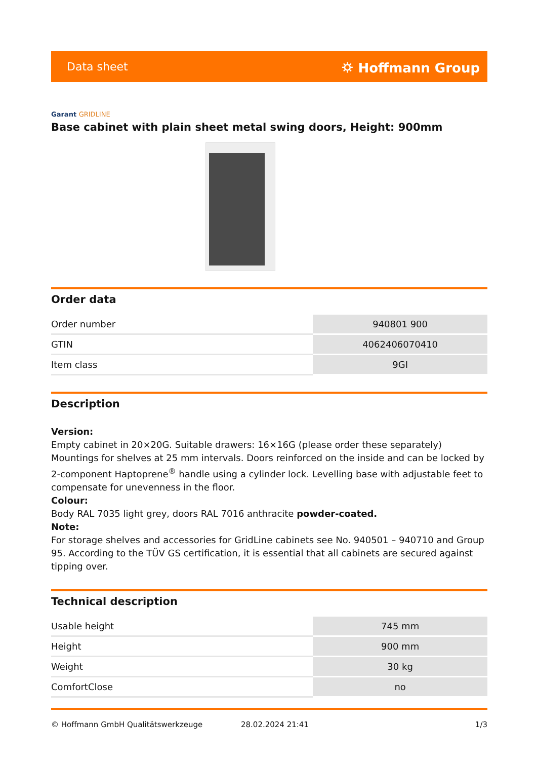Data sheet ⛭ Hoffmann Group
Garant GRIDLINE
Base cabinet with plain sheet metal swing doors, Height: 900mm
Order data
| Order number | 940801 900 |
| GTIN | 4062406070410 |
| Item class | 9GI |
Description
Version:
Empty cabinet in 20×20G. Suitable drawers: 16×16G (please order these separately)
Mountings for shelves at 25 mm intervals. Doors reinforced on the inside and can be locked by 2-component Haptoprene<sup>®</sup> handle using a cylinder lock. Levelling base with adjustable feet to compensate for unevenness in the floor.
Colour:
Body RAL 7035 light grey, doors RAL 7016 anthracite powder-coated.
Note:
For storage shelves and accessories for GridLine cabinets see No. 940501 – 940710 and Group 95. According to the TÜV GS certification, it is essential that all cabinets are secured against tipping over.
Technical description
| Usable height | 745 mm |
| Height | 900 mm |
| Weight | 30 kg |
| ComfortClose | no |
© Hoffmann GmbH Qualitätswerkzeuge 28.02.2024 21:41 1/3